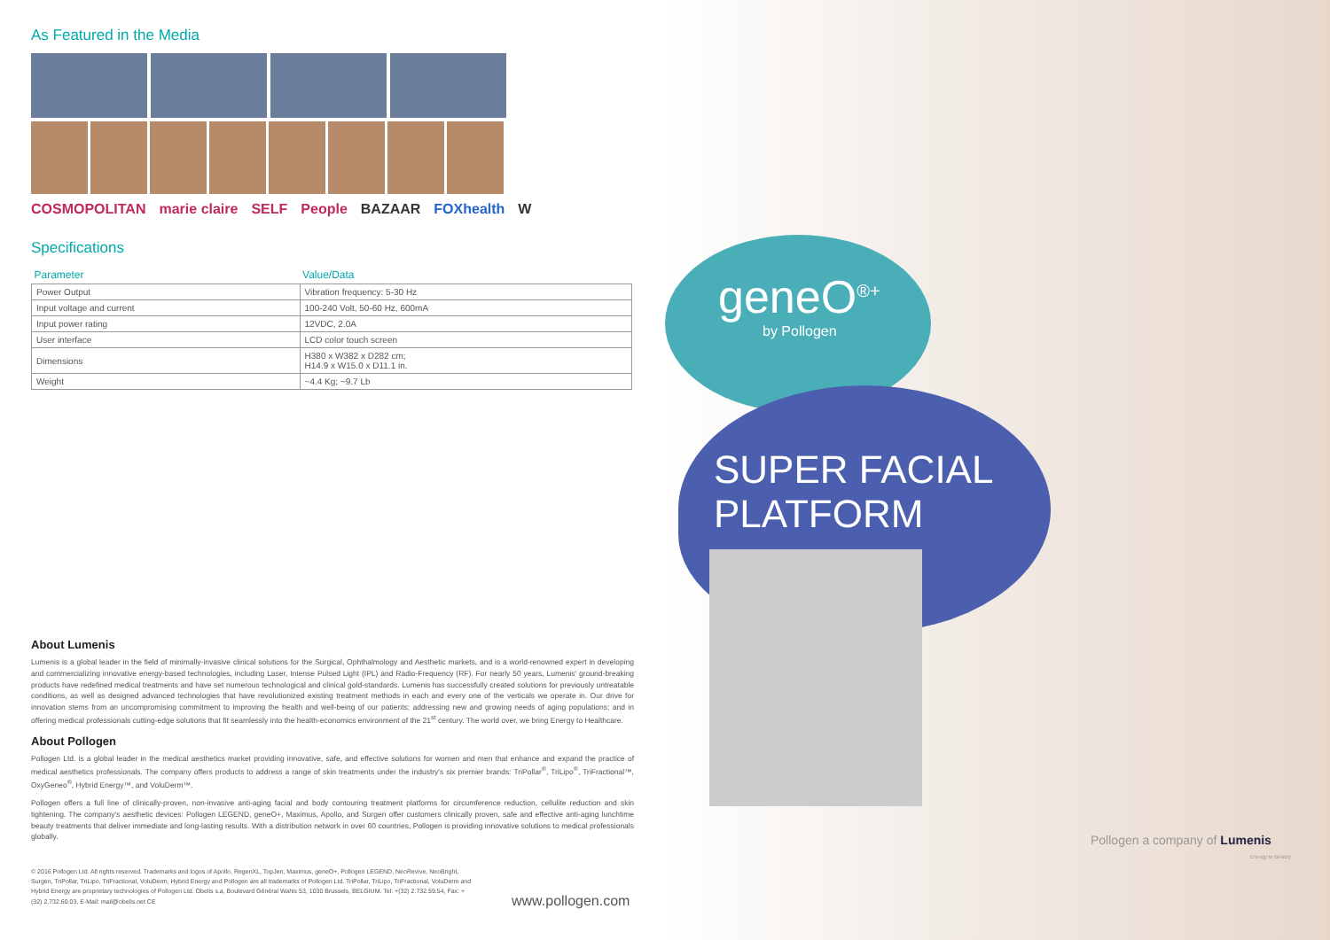As Featured in the Media
COSMOPOLITAN marie claire SELF People BAZAAR FOXhealth W
Specifications
| Parameter | Value/Data |
| --- | --- |
| Power Output | Vibration frequency: 5-30 Hz |
| Input voltage and current | 100-240 Volt, 50-60 Hz, 600mA |
| Input power rating | 12VDC, 2.0A |
| User interface | LCD color touch screen |
| Dimensions | H380 x W382 x D282 cm; H14.9 x W15.0 x D11.1 in. |
| Weight | ~4.4 Kg; ~9.7 Lb |
About Lumenis
Lumenis is a global leader in the field of minimally-invasive clinical solutions for the Surgical, Ophthalmology and Aesthetic markets, and is a world-renowned expert in developing and commercializing innovative energy-based technologies, including Laser, Intense Pulsed Light (IPL) and Radio-Frequency (RF). For nearly 50 years, Lumenis' ground-breaking products have redefined medical treatments and have set numerous technological and clinical gold-standards. Lumenis has successfully created solutions for previously untreatable conditions, as well as designed advanced technologies that have revolutionized existing treatment methods in each and every one of the verticals we operate in. Our drive for innovation stems from an uncompromising commitment to improving the health and well-being of our patients; addressing new and growing needs of aging populations; and in offering medical professionals cutting-edge solutions that fit seamlessly into the health-economics environment of the 21<sup>st</sup> century. The world over, we bring Energy to Healthcare.
About Pollogen
Pollogen Ltd. is a global leader in the medical aesthetics market providing innovative, safe, and effective solutions for women and men that enhance and expand the practice of medical aesthetics professionals. The company offers products to address a range of skin treatments under the industry's six premier brands: TriPollar<sup>®</sup>, TriLipo<sup>®</sup>, TriFractional™, OxyGeneo<sup>®</sup>, Hybrid Energy™, and VoluDerm™.
Pollogen offers a full line of clinically-proven, non-invasive anti-aging facial and body contouring treatment platforms for circumference reduction, cellulite reduction and skin tightening. The company's aesthetic devices: Pollogen LEGEND, geneO+, Maximus, Apollo, and Surgen offer customers clinically proven, safe and effective anti-aging lunchtime beauty treatments that deliver immediate and long-lasting results. With a distribution network in over 60 countries, Pollogen is providing innovative solutions to medical professionals globally.
© 2016 Pollogen Ltd. All rights reserved. Trademarks and logos of Apollo, RegenXL, TopJen, Maximus, geneO+, Pollogen LEGEND, NeoRevive, NeoBright, Surgen, TriPollar, TriLipo, TriFractional, VoluDerm, Hybrid Energy and Pollogen are all trademarks of Pollogen Ltd. TriPollar, TriLipo, TriFractional, VoluDerm and Hybrid Energy are proprietary technologies of Pollogen Ltd. Obelis s.a, Boulevard Général Wahis 53, 1030 Brussels, BELGIUM. Tel: +(32) 2.732.59.54, Fax: +(32) 2.732.60.03, E-Mail: mail@obelis.net CE
www.pollogen.com
geneO<sup>®+</sup>
by Pollogen
SUPER FACIAL
PLATFORM
Pollogen a company of Lumenis
Energy to Beauty